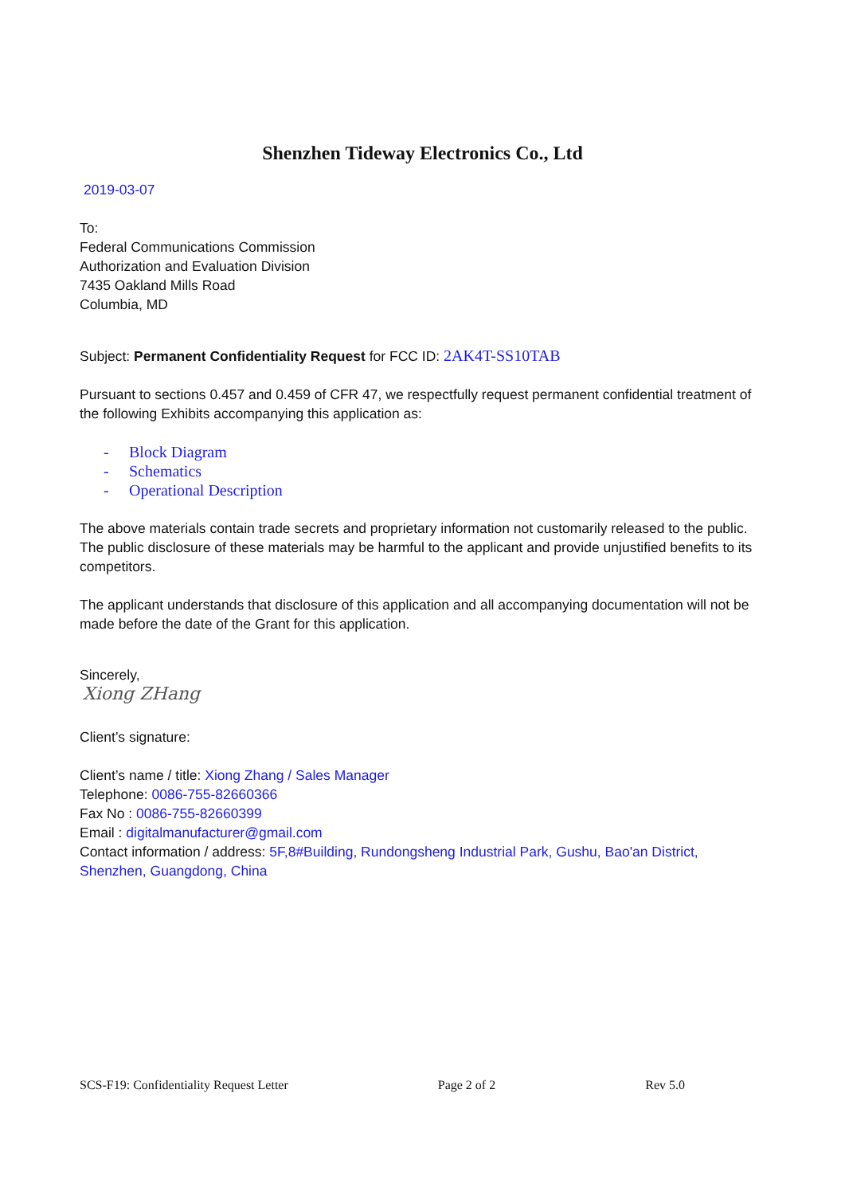Shenzhen Tideway Electronics Co., Ltd
2019-03-07
To:
Federal Communications Commission
Authorization and Evaluation Division
7435 Oakland Mills Road
Columbia, MD
Subject: Permanent Confidentiality Request for FCC ID: 2AK4T-SS10TAB
Pursuant to sections 0.457 and 0.459 of CFR 47, we respectfully request permanent confidential treatment of the following Exhibits accompanying this application as:
- Block Diagram
- Schematics
- Operational Description
The above materials contain trade secrets and proprietary information not customarily released to the public. The public disclosure of these materials may be harmful to the applicant and provide unjustified benefits to its competitors.
The applicant understands that disclosure of this application and all accompanying documentation will not be made before the date of the Grant for this application.
Sincerely,
Xiong ZHang
Client’s signature:
Client’s name / title: Xiong Zhang / Sales Manager
Telephone: 0086-755-82660366
Fax No : 0086-755-82660399
Email : digitalmanufacturer@gmail.com
Contact information / address: 5F,8#Building, Rundongsheng Industrial Park, Gushu, Bao'an District, Shenzhen, Guangdong, China
SCS-F19: Confidentiality Request Letter Page 2 of 2 Rev 5.0